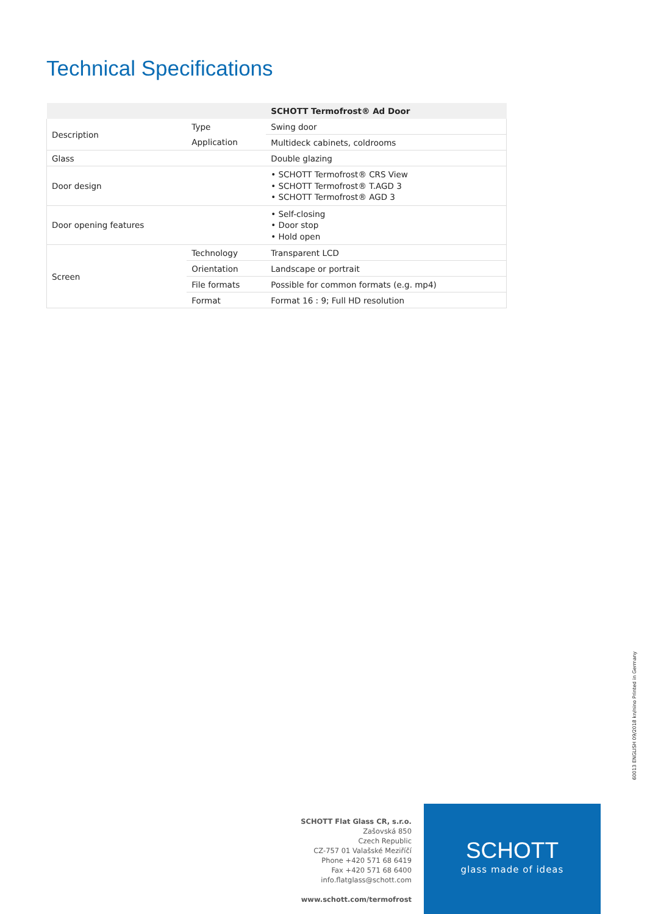Technical Specifications
| | | SCHOTT Termofrost® Ad Door |
| --- | --- | --- |
| Description | Type | Swing door |
| | Application | Multideck cabinets, coldrooms |
| Glass | | Double glazing |
| Door design | | • SCHOTT Termofrost® CRS View • SCHOTT Termofrost® T.AGD 3 • SCHOTT Termofrost® AGD 3 |
| Door opening features | | • Self-closing • Door stop • Hold open |
| Screen | Technology | Transparent LCD |
| | Orientation | Landscape or portrait |
| | File formats | Possible for common formats (e.g. mp4) |
| | Format | Format 16 : 9; Full HD resolution |
60013 ENGLISH 09/2018 kn/nino Printed in Germany
SCHOTT Flat Glass CR, s.r.o.
Zašovská 850
Czech Republic
CZ-757 01 Valašské Meziříčí
Phone +420 571 68 6419
Fax +420 571 68 6400
info.flatglass@schott.com
www.schott.com/termofrost
SCHOTT
glass made of ideas